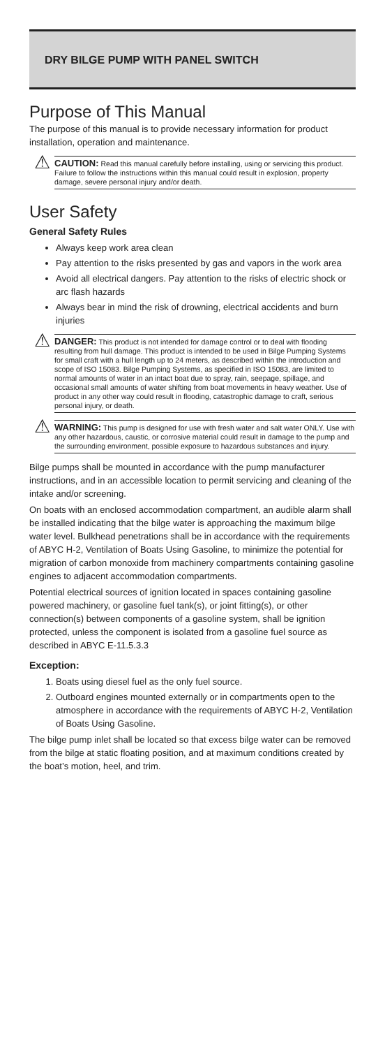DRY BILGE PUMP WITH PANEL SWITCH
Purpose of This Manual
The purpose of this manual is to provide necessary information for product installation, operation and maintenance.
⚠
CAUTION: Read this manual carefully before installing, using or servicing this product. Failure to follow the instructions within this manual could result in explosion, property damage, severe personal injury and/or death.
User Safety
General Safety Rules
Always keep work area clean
Pay attention to the risks presented by gas and vapors in the work area
Avoid all electrical dangers. Pay attention to the risks of electric shock or arc flash hazards
Always bear in mind the risk of drowning, electrical accidents and burn injuries
⚠
DANGER: This product is not intended for damage control or to deal with flooding resulting from hull damage. This product is intended to be used in Bilge Pumping Systems for small craft with a hull length up to 24 meters, as described within the introduction and scope of ISO 15083. Bilge Pumping Systems, as specified in ISO 15083, are limited to normal amounts of water in an intact boat due to spray, rain, seepage, spillage, and occasional small amounts of water shifting from boat movements in heavy weather. Use of product in any other way could result in flooding, catastrophic damage to craft, serious personal injury, or death.
⚠
WARNING: This pump is designed for use with fresh water and salt water ONLY. Use with any other hazardous, caustic, or corrosive material could result in damage to the pump and the surrounding environment, possible exposure to hazardous substances and injury.
Bilge pumps shall be mounted in accordance with the pump manufacturer instructions, and in an accessible location to permit servicing and cleaning of the intake and/or screening.
On boats with an enclosed accommodation compartment, an audible alarm shall be installed indicating that the bilge water is approaching the maximum bilge water level. Bulkhead penetrations shall be in accordance with the requirements of ABYC H-2, Ventilation of Boats Using Gasoline, to minimize the potential for migration of carbon monoxide from machinery compartments containing gasoline engines to adjacent accommodation compartments.
Potential electrical sources of ignition located in spaces containing gasoline powered machinery, or gasoline fuel tank(s), or joint fitting(s), or other connection(s) between components of a gasoline system, shall be ignition protected, unless the component is isolated from a gasoline fuel source as described in ABYC E-11.5.3.3
Exception:
1. Boats using diesel fuel as the only fuel source.
2. Outboard engines mounted externally or in compartments open to the atmosphere in accordance with the requirements of ABYC H-2, Ventilation of Boats Using Gasoline.
The bilge pump inlet shall be located so that excess bilge water can be removed from the bilge at static floating position, and at maximum conditions created by the boat’s motion, heel, and trim.